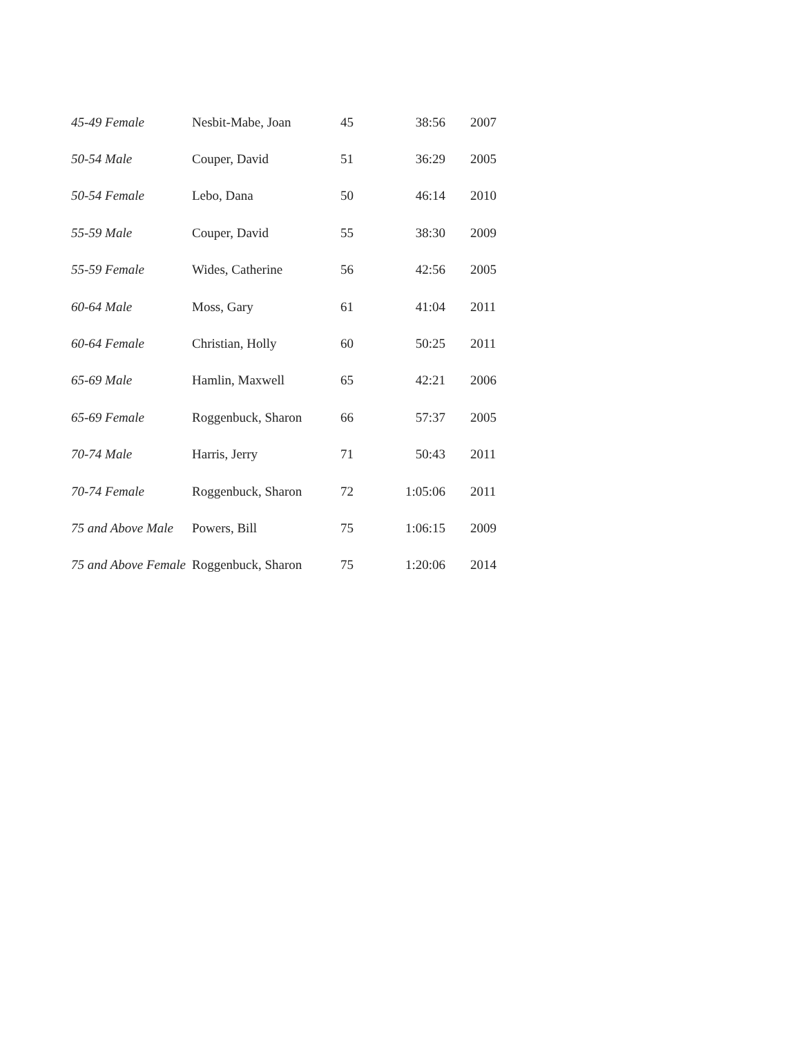| 45-49 Female | Nesbit-Mabe, Joan | 45 | 38:56 | 2007 |
| 50-54 Male | Couper, David | 51 | 36:29 | 2005 |
| 50-54 Female | Lebo, Dana | 50 | 46:14 | 2010 |
| 55-59 Male | Couper, David | 55 | 38:30 | 2009 |
| 55-59 Female | Wides, Catherine | 56 | 42:56 | 2005 |
| 60-64 Male | Moss, Gary | 61 | 41:04 | 2011 |
| 60-64 Female | Christian, Holly | 60 | 50:25 | 2011 |
| 65-69 Male | Hamlin, Maxwell | 65 | 42:21 | 2006 |
| 65-69 Female | Roggenbuck, Sharon | 66 | 57:37 | 2005 |
| 70-74 Male | Harris, Jerry | 71 | 50:43 | 2011 |
| 70-74 Female | Roggenbuck, Sharon | 72 | 1:05:06 | 2011 |
| 75 and Above Male | Powers, Bill | 75 | 1:06:15 | 2009 |
| 75 and Above Female | Roggenbuck, Sharon | 75 | 1:20:06 | 2014 |